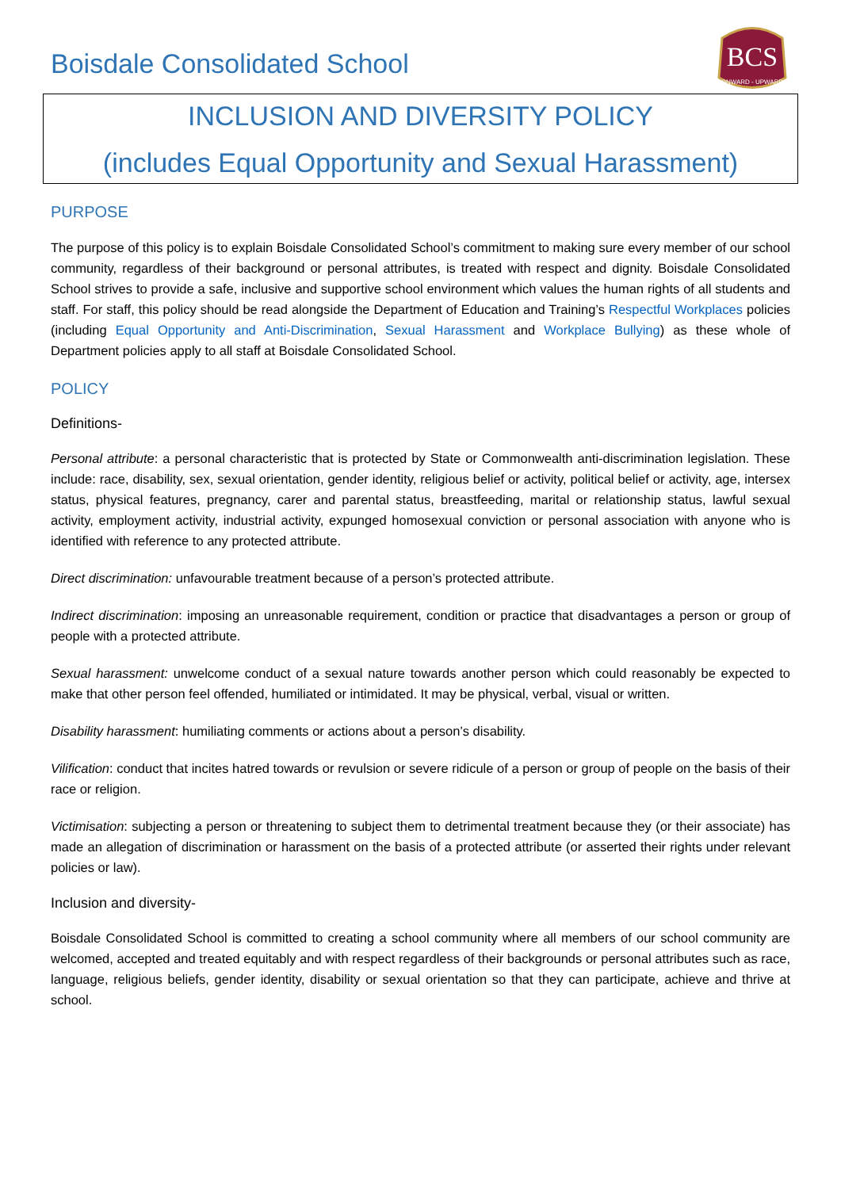Boisdale Consolidated School
BCS
ONWARD - UPWARD
INCLUSION AND DIVERSITY POLICY
(includes Equal Opportunity and Sexual Harassment)
PURPOSE
The purpose of this policy is to explain Boisdale Consolidated School’s commitment to making sure every member of our school community, regardless of their background or personal attributes, is treated with respect and dignity. Boisdale Consolidated School strives to provide a safe, inclusive and supportive school environment which values the human rights of all students and staff. For staff, this policy should be read alongside the Department of Education and Training’s Respectful Workplaces policies (including Equal Opportunity and Anti-Discrimination, Sexual Harassment and Workplace Bullying) as these whole of Department policies apply to all staff at Boisdale Consolidated School.
POLICY
Definitions-
Personal attribute: a personal characteristic that is protected by State or Commonwealth anti-discrimination legislation. These include: race, disability, sex, sexual orientation, gender identity, religious belief or activity, political belief or activity, age, intersex status, physical features, pregnancy, carer and parental status, breastfeeding, marital or relationship status, lawful sexual activity, employment activity, industrial activity, expunged homosexual conviction or personal association with anyone who is identified with reference to any protected attribute.
Direct discrimination: unfavourable treatment because of a person’s protected attribute.
Indirect discrimination: imposing an unreasonable requirement, condition or practice that disadvantages a person or group of people with a protected attribute.
Sexual harassment: unwelcome conduct of a sexual nature towards another person which could reasonably be expected to make that other person feel offended, humiliated or intimidated. It may be physical, verbal, visual or written.
Disability harassment: humiliating comments or actions about a person’s disability.
Vilification: conduct that incites hatred towards or revulsion or severe ridicule of a person or group of people on the basis of their race or religion.
Victimisation: subjecting a person or threatening to subject them to detrimental treatment because they (or their associate) has made an allegation of discrimination or harassment on the basis of a protected attribute (or asserted their rights under relevant policies or law).
Inclusion and diversity-
Boisdale Consolidated School is committed to creating a school community where all members of our school community are welcomed, accepted and treated equitably and with respect regardless of their backgrounds or personal attributes such as race, language, religious beliefs, gender identity, disability or sexual orientation so that they can participate, achieve and thrive at school.